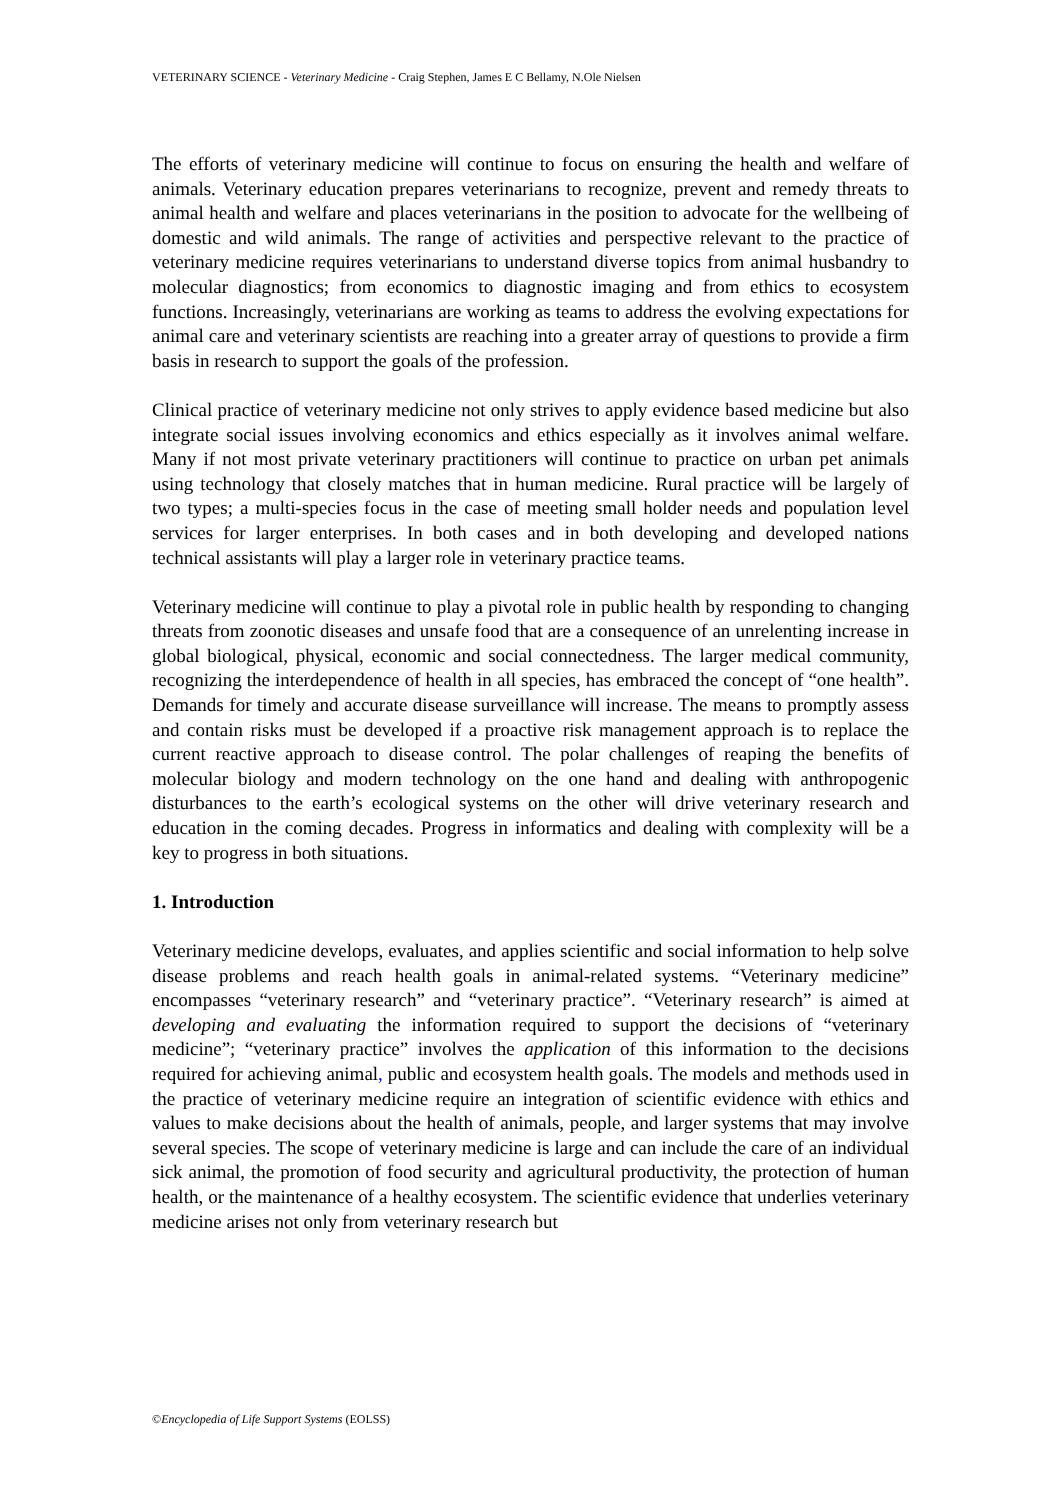VETERINARY SCIENCE - Veterinary Medicine - Craig Stephen, James E C Bellamy, N.Ole Nielsen
The efforts of veterinary medicine will continue to focus on ensuring the health and welfare of animals. Veterinary education prepares veterinarians to recognize, prevent and remedy threats to animal health and welfare and places veterinarians in the position to advocate for the wellbeing of domestic and wild animals. The range of activities and perspective relevant to the practice of veterinary medicine requires veterinarians to understand diverse topics from animal husbandry to molecular diagnostics; from economics to diagnostic imaging and from ethics to ecosystem functions. Increasingly, veterinarians are working as teams to address the evolving expectations for animal care and veterinary scientists are reaching into a greater array of questions to provide a firm basis in research to support the goals of the profession.
Clinical practice of veterinary medicine not only strives to apply evidence based medicine but also integrate social issues involving economics and ethics especially as it involves animal welfare. Many if not most private veterinary practitioners will continue to practice on urban pet animals using technology that closely matches that in human medicine. Rural practice will be largely of two types; a multi-species focus in the case of meeting small holder needs and population level services for larger enterprises. In both cases and in both developing and developed nations technical assistants will play a larger role in veterinary practice teams.
Veterinary medicine will continue to play a pivotal role in public health by responding to changing threats from zoonotic diseases and unsafe food that are a consequence of an unrelenting increase in global biological, physical, economic and social connectedness. The larger medical community, recognizing the interdependence of health in all species, has embraced the concept of “one health”. Demands for timely and accurate disease surveillance will increase. The means to promptly assess and contain risks must be developed if a proactive risk management approach is to replace the current reactive approach to disease control. The polar challenges of reaping the benefits of molecular biology and modern technology on the one hand and dealing with anthropogenic disturbances to the earth’s ecological systems on the other will drive veterinary research and education in the coming decades. Progress in informatics and dealing with complexity will be a key to progress in both situations.
1. Introduction
Veterinary medicine develops, evaluates, and applies scientific and social information to help solve disease problems and reach health goals in animal-related systems. “Veterinary medicine” encompasses “veterinary research” and “veterinary practice”. “Veterinary research” is aimed at developing and evaluating the information required to support the decisions of “veterinary medicine”; “veterinary practice” involves the application of this information to the decisions required for achieving animal, public and ecosystem health goals. The models and methods used in the practice of veterinary medicine require an integration of scientific evidence with ethics and values to make decisions about the health of animals, people, and larger systems that may involve several species. The scope of veterinary medicine is large and can include the care of an individual sick animal, the promotion of food security and agricultural productivity, the protection of human health, or the maintenance of a healthy ecosystem. The scientific evidence that underlies veterinary medicine arises not only from veterinary research but
©Encyclopedia of Life Support Systems (EOLSS)